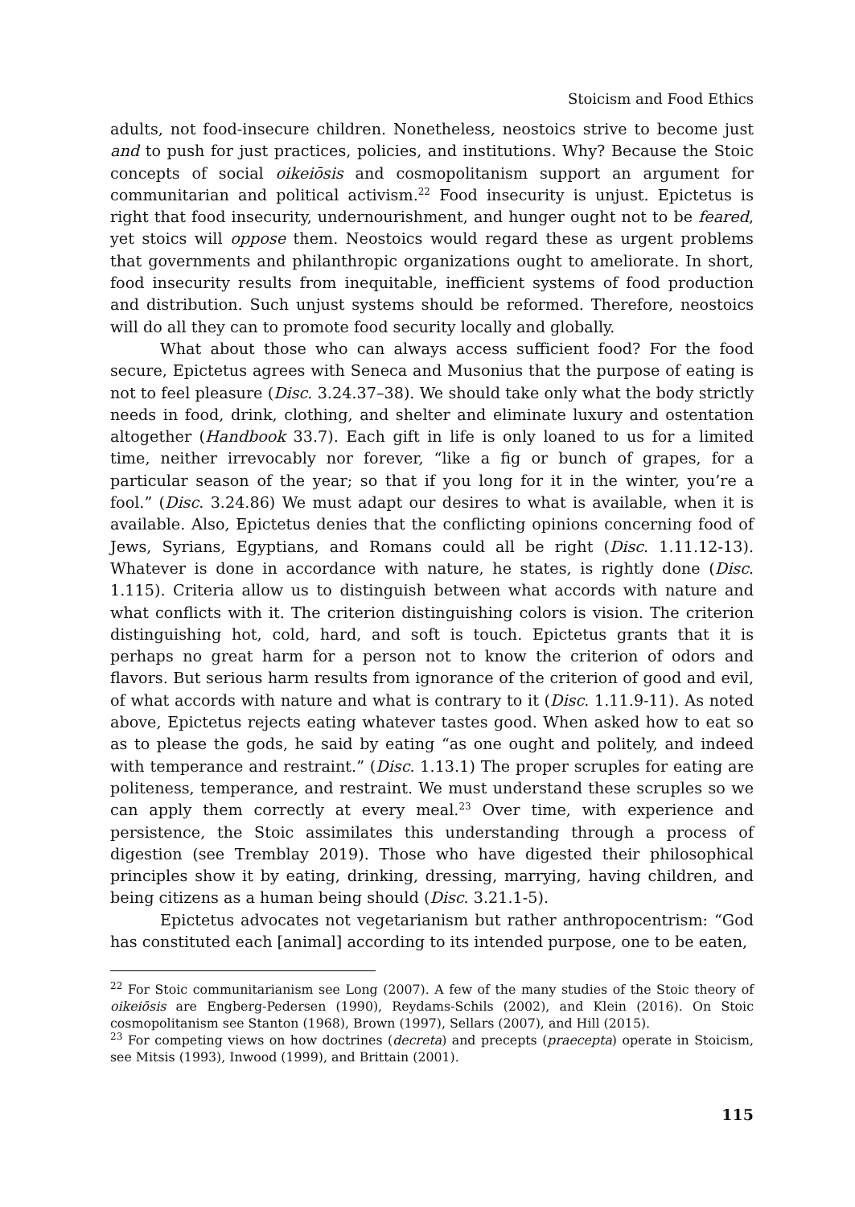Stoicism and Food Ethics
adults, not food-insecure children. Nonetheless, neostoics strive to become just and to push for just practices, policies, and institutions. Why? Because the Stoic concepts of social oikeiōsis and cosmopolitanism support an argument for communitarian and political activism.<sup>22</sup> Food insecurity is unjust. Epictetus is right that food insecurity, undernourishment, and hunger ought not to be feared, yet stoics will oppose them. Neostoics would regard these as urgent problems that governments and philanthropic organizations ought to ameliorate. In short, food insecurity results from inequitable, inefficient systems of food production and distribution. Such unjust systems should be reformed. Therefore, neostoics will do all they can to promote food security locally and globally.
What about those who can always access sufficient food? For the food secure, Epictetus agrees with Seneca and Musonius that the purpose of eating is not to feel pleasure (Disc. 3.24.37–38). We should take only what the body strictly needs in food, drink, clothing, and shelter and eliminate luxury and ostentation altogether (Handbook 33.7). Each gift in life is only loaned to us for a limited time, neither irrevocably nor forever, “like a fig or bunch of grapes, for a particular season of the year; so that if you long for it in the winter, you’re a fool.” (Disc. 3.24.86) We must adapt our desires to what is available, when it is available. Also, Epictetus denies that the conflicting opinions concerning food of Jews, Syrians, Egyptians, and Romans could all be right (Disc. 1.11.12-13). Whatever is done in accordance with nature, he states, is rightly done (Disc. 1.115). Criteria allow us to distinguish between what accords with nature and what conflicts with it. The criterion distinguishing colors is vision. The criterion distinguishing hot, cold, hard, and soft is touch. Epictetus grants that it is perhaps no great harm for a person not to know the criterion of odors and flavors. But serious harm results from ignorance of the criterion of good and evil, of what accords with nature and what is contrary to it (Disc. 1.11.9-11). As noted above, Epictetus rejects eating whatever tastes good. When asked how to eat so as to please the gods, he said by eating “as one ought and politely, and indeed with temperance and restraint.” (Disc. 1.13.1) The proper scruples for eating are politeness, temperance, and restraint. We must understand these scruples so we can apply them correctly at every meal.<sup>23</sup> Over time, with experience and persistence, the Stoic assimilates this understanding through a process of digestion (see Tremblay 2019). Those who have digested their philosophical principles show it by eating, drinking, dressing, marrying, having children, and being citizens as a human being should (Disc. 3.21.1-5).
Epictetus advocates not vegetarianism but rather anthropocentrism: “God has constituted each [animal] according to its intended purpose, one to be eaten,
<sup>22</sup> For Stoic communitarianism see Long (2007). A few of the many studies of the Stoic theory of oikeiōsis are Engberg-Pedersen (1990), Reydams-Schils (2002), and Klein (2016). On Stoic cosmopolitanism see Stanton (1968), Brown (1997), Sellars (2007), and Hill (2015).
<sup>23</sup> For competing views on how doctrines (decreta) and precepts (praecepta) operate in Stoicism, see Mitsis (1993), Inwood (1999), and Brittain (2001).
115